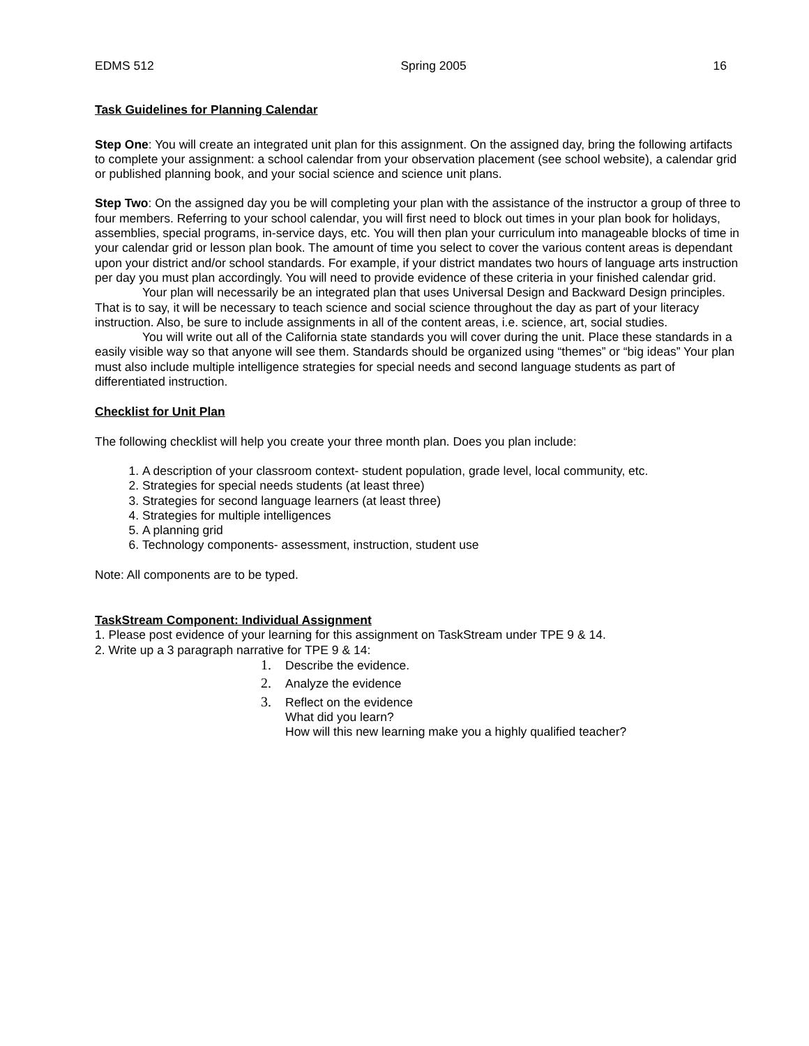EDMS 512 Spring 2005 16
Task Guidelines for Planning Calendar
Step One: You will create an integrated unit plan for this assignment. On the assigned day, bring the following artifacts to complete your assignment: a school calendar from your observation placement (see school website), a calendar grid or published planning book, and your social science and science unit plans.
Step Two: On the assigned day you be will completing your plan with the assistance of the instructor a group of three to four members. Referring to your school calendar, you will first need to block out times in your plan book for holidays, assemblies, special programs, in-service days, etc. You will then plan your curriculum into manageable blocks of time in your calendar grid or lesson plan book. The amount of time you select to cover the various content areas is dependant upon your district and/or school standards. For example, if your district mandates two hours of language arts instruction per day you must plan accordingly. You will need to provide evidence of these criteria in your finished calendar grid.
Your plan will necessarily be an integrated plan that uses Universal Design and Backward Design principles. That is to say, it will be necessary to teach science and social science throughout the day as part of your literacy instruction. Also, be sure to include assignments in all of the content areas, i.e. science, art, social studies.
You will write out all of the California state standards you will cover during the unit. Place these standards in a easily visible way so that anyone will see them. Standards should be organized using “themes” or “big ideas” Your plan must also include multiple intelligence strategies for special needs and second language students as part of differentiated instruction.
Checklist for Unit Plan
The following checklist will help you create your three month plan. Does you plan include:
1. A description of your classroom context- student population, grade level, local community, etc.
2. Strategies for special needs students (at least three)
3. Strategies for second language learners (at least three)
4. Strategies for multiple intelligences
5. A planning grid
6. Technology components- assessment, instruction, student use
Note: All components are to be typed.
TaskStream Component: Individual Assignment
1. Please post evidence of your learning for this assignment on TaskStream under TPE 9 & 14.
2. Write up a 3 paragraph narrative for TPE 9 & 14:
1. Describe the evidence.
2. Analyze the evidence
3. Reflect on the evidence
What did you learn?
How will this new learning make you a highly qualified teacher?